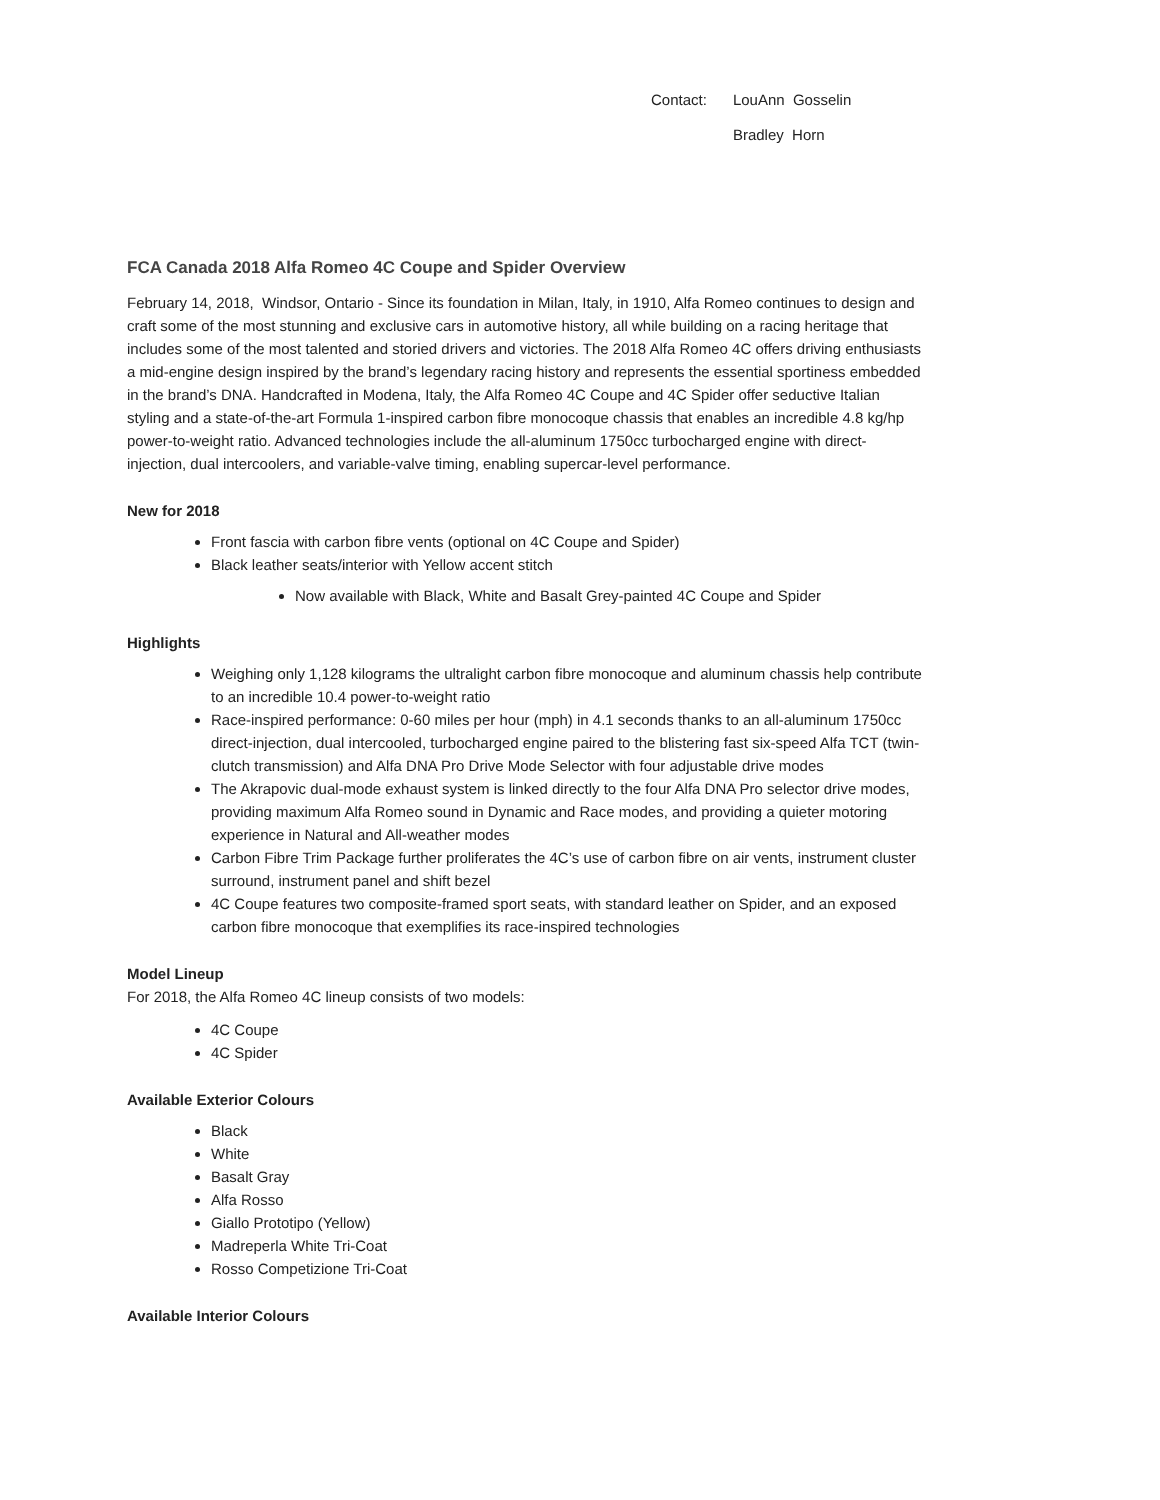Contact: LouAnn Gosselin
Bradley Horn
FCA Canada 2018 Alfa Romeo 4C Coupe and Spider Overview
February 14, 2018, Windsor, Ontario - Since its foundation in Milan, Italy, in 1910, Alfa Romeo continues to design and craft some of the most stunning and exclusive cars in automotive history, all while building on a racing heritage that includes some of the most talented and storied drivers and victories. The 2018 Alfa Romeo 4C offers driving enthusiasts a mid-engine design inspired by the brand’s legendary racing history and represents the essential sportiness embedded in the brand’s DNA. Handcrafted in Modena, Italy, the Alfa Romeo 4C Coupe and 4C Spider offer seductive Italian styling and a state-of-the-art Formula 1-inspired carbon fibre monocoque chassis that enables an incredible 4.8 kg/hp power-to-weight ratio. Advanced technologies include the all-aluminum 1750cc turbocharged engine with direct-injection, dual intercoolers, and variable-valve timing, enabling supercar-level performance.
New for 2018
Front fascia with carbon fibre vents (optional on 4C Coupe and Spider)
Black leather seats/interior with Yellow accent stitch
Now available with Black, White and Basalt Grey-painted 4C Coupe and Spider
Highlights
Weighing only 1,128 kilograms the ultralight carbon fibre monocoque and aluminum chassis help contribute to an incredible 10.4 power-to-weight ratio
Race-inspired performance: 0-60 miles per hour (mph) in 4.1 seconds thanks to an all-aluminum 1750cc direct-injection, dual intercooled, turbocharged engine paired to the blistering fast six-speed Alfa TCT (twin-clutch transmission) and Alfa DNA Pro Drive Mode Selector with four adjustable drive modes
The Akrapovic dual-mode exhaust system is linked directly to the four Alfa DNA Pro selector drive modes, providing maximum Alfa Romeo sound in Dynamic and Race modes, and providing a quieter motoring experience in Natural and All-weather modes
Carbon Fibre Trim Package further proliferates the 4C’s use of carbon fibre on air vents, instrument cluster surround, instrument panel and shift bezel
4C Coupe features two composite-framed sport seats, with standard leather on Spider, and an exposed carbon fibre monocoque that exemplifies its race-inspired technologies
Model Lineup
For 2018, the Alfa Romeo 4C lineup consists of two models:
4C Coupe
4C Spider
Available Exterior Colours
Black
White
Basalt Gray
Alfa Rosso
Giallo Prototipo (Yellow)
Madreperla White Tri-Coat
Rosso Competizione Tri-Coat
Available Interior Colours